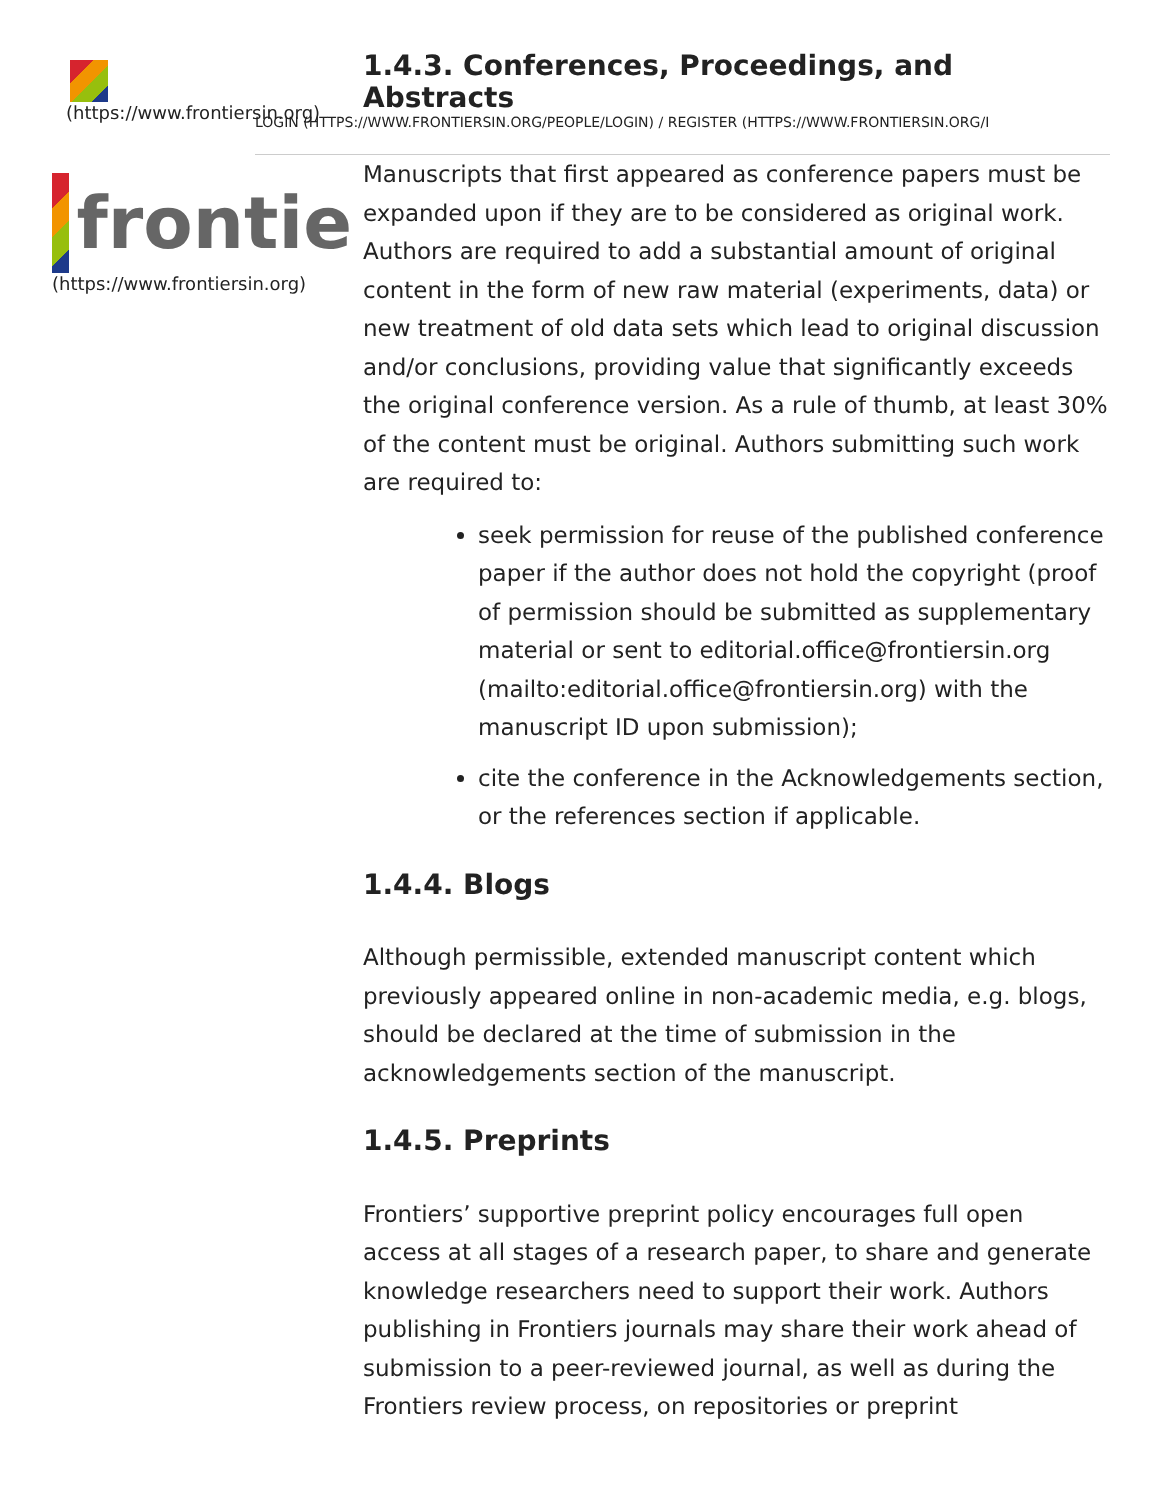(https://www.frontiersin.org)
frontie
(https://www.frontiersin.org)
1.4.3. Conferences, Proceedings, and Abstracts
LOGIN (HTTPS://WWW.FRONTIERSIN.ORG/PEOPLE/LOGIN) / REGISTER (HTTPS://WWW.FRONTIERSIN.ORG/I
Manuscripts that first appeared as conference papers must be expanded upon if they are to be considered as original work. Authors are required to add a substantial amount of original content in the form of new raw material (experiments, data) or new treatment of old data sets which lead to original discussion and/or conclusions, providing value that significantly exceeds the original conference version. As a rule of thumb, at least 30% of the content must be original. Authors submitting such work are required to:
seek permission for reuse of the published conference paper if the author does not hold the copyright (proof of permission should be submitted as supplementary material or sent to editorial.office@frontiersin.org (mailto:editorial.office@frontiersin.org) with the manuscript ID upon submission);
cite the conference in the Acknowledgements section, or the references section if applicable.
1.4.4. Blogs
Although permissible, extended manuscript content which previously appeared online in non-academic media, e.g. blogs, should be declared at the time of submission in the acknowledgements section of the manuscript.
1.4.5. Preprints
Frontiers’ supportive preprint policy encourages full open access at all stages of a research paper, to share and generate knowledge researchers need to support their work. Authors publishing in Frontiers journals may share their work ahead of submission to a peer-reviewed journal, as well as during the Frontiers review process, on repositories or preprint